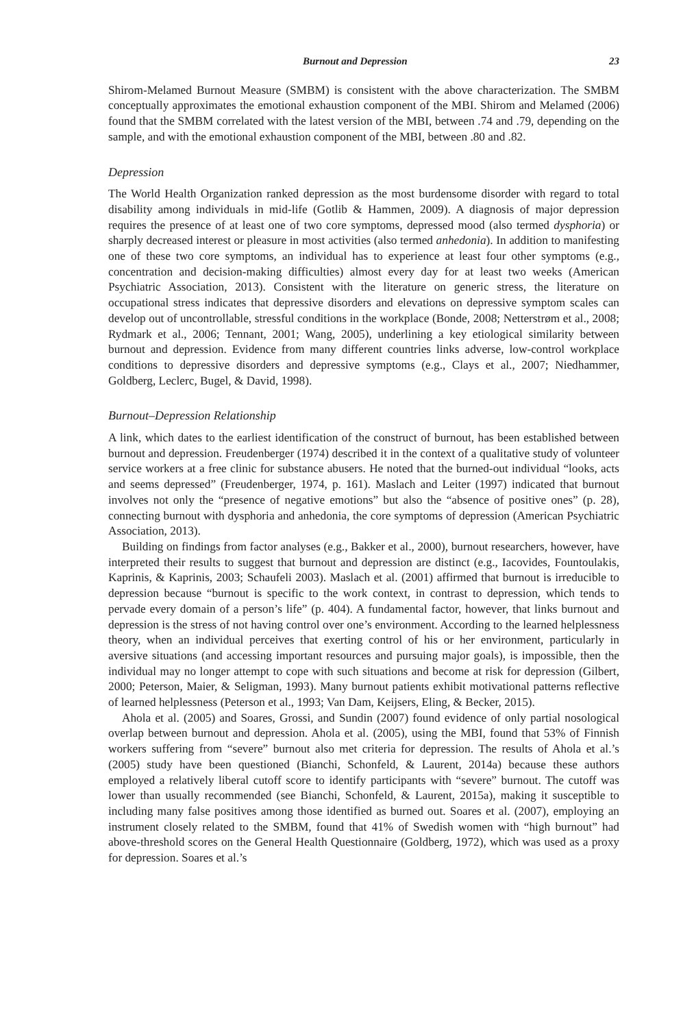Burnout and Depression 23
Shirom-Melamed Burnout Measure (SMBM) is consistent with the above characterization. The SMBM conceptually approximates the emotional exhaustion component of the MBI. Shirom and Melamed (2006) found that the SMBM correlated with the latest version of the MBI, between .74 and .79, depending on the sample, and with the emotional exhaustion component of the MBI, between .80 and .82.
Depression
The World Health Organization ranked depression as the most burdensome disorder with regard to total disability among individuals in mid-life (Gotlib & Hammen, 2009). A diagnosis of major depression requires the presence of at least one of two core symptoms, depressed mood (also termed dysphoria) or sharply decreased interest or pleasure in most activities (also termed anhedonia). In addition to manifesting one of these two core symptoms, an individual has to experience at least four other symptoms (e.g., concentration and decision-making difficulties) almost every day for at least two weeks (American Psychiatric Association, 2013). Consistent with the literature on generic stress, the literature on occupational stress indicates that depressive disorders and elevations on depressive symptom scales can develop out of uncontrollable, stressful conditions in the workplace (Bonde, 2008; Netterstrøm et al., 2008; Rydmark et al., 2006; Tennant, 2001; Wang, 2005), underlining a key etiological similarity between burnout and depression. Evidence from many different countries links adverse, low-control workplace conditions to depressive disorders and depressive symptoms (e.g., Clays et al., 2007; Niedhammer, Goldberg, Leclerc, Bugel, & David, 1998).
Burnout–Depression Relationship
A link, which dates to the earliest identification of the construct of burnout, has been established between burnout and depression. Freudenberger (1974) described it in the context of a qualitative study of volunteer service workers at a free clinic for substance abusers. He noted that the burned-out individual “looks, acts and seems depressed” (Freudenberger, 1974, p. 161). Maslach and Leiter (1997) indicated that burnout involves not only the “presence of negative emotions” but also the “absence of positive ones” (p. 28), connecting burnout with dysphoria and anhedonia, the core symptoms of depression (American Psychiatric Association, 2013).
Building on findings from factor analyses (e.g., Bakker et al., 2000), burnout researchers, however, have interpreted their results to suggest that burnout and depression are distinct (e.g., Iacovides, Fountoulakis, Kaprinis, & Kaprinis, 2003; Schaufeli 2003). Maslach et al. (2001) affirmed that burnout is irreducible to depression because “burnout is specific to the work context, in contrast to depression, which tends to pervade every domain of a person’s life” (p. 404). A fundamental factor, however, that links burnout and depression is the stress of not having control over one’s environment. According to the learned helplessness theory, when an individual perceives that exerting control of his or her environment, particularly in aversive situations (and accessing important resources and pursuing major goals), is impossible, then the individual may no longer attempt to cope with such situations and become at risk for depression (Gilbert, 2000; Peterson, Maier, & Seligman, 1993). Many burnout patients exhibit motivational patterns reflective of learned helplessness (Peterson et al., 1993; Van Dam, Keijsers, Eling, & Becker, 2015).
Ahola et al. (2005) and Soares, Grossi, and Sundin (2007) found evidence of only partial nosological overlap between burnout and depression. Ahola et al. (2005), using the MBI, found that 53% of Finnish workers suffering from “severe” burnout also met criteria for depression. The results of Ahola et al.’s (2005) study have been questioned (Bianchi, Schonfeld, & Laurent, 2014a) because these authors employed a relatively liberal cutoff score to identify participants with “severe” burnout. The cutoff was lower than usually recommended (see Bianchi, Schonfeld, & Laurent, 2015a), making it susceptible to including many false positives among those identified as burned out. Soares et al. (2007), employing an instrument closely related to the SMBM, found that 41% of Swedish women with “high burnout” had above-threshold scores on the General Health Questionnaire (Goldberg, 1972), which was used as a proxy for depression. Soares et al.’s